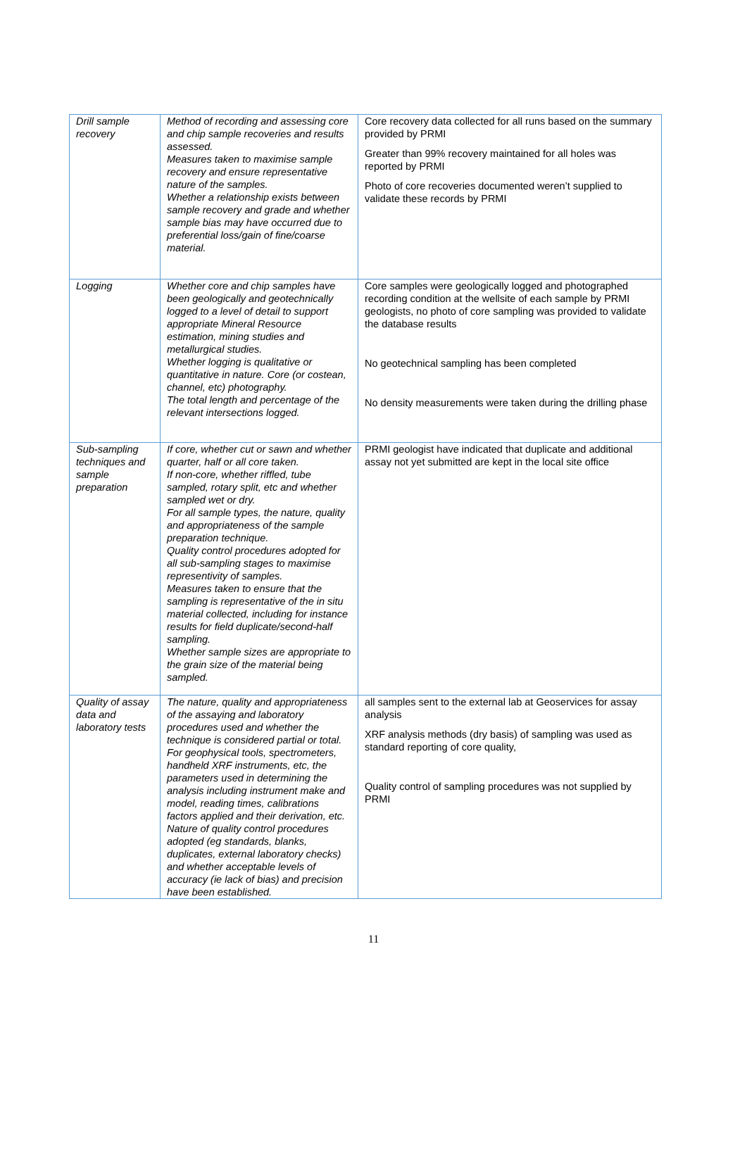| Drill sample recovery | Method of recording and assessing core and chip sample recoveries and results assessed. Measures taken to maximise sample recovery and ensure representative nature of the samples. Whether a relationship exists between sample recovery and grade and whether sample bias may have occurred due to preferential loss/gain of fine/coarse material. | Core recovery data collected for all runs based on the summary provided by PRMI Greater than 99% recovery maintained for all holes was reported by PRMI Photo of core recoveries documented weren’t supplied to validate these records by PRMI |
| Logging | Whether core and chip samples have been geologically and geotechnically logged to a level of detail to support appropriate Mineral Resource estimation, mining studies and metallurgical studies. Whether logging is qualitative or quantitative in nature. Core (or costean, channel, etc) photography. The total length and percentage of the relevant intersections logged. | Core samples were geologically logged and photographed recording condition at the wellsite of each sample by PRMI geologists, no photo of core sampling was provided to validate the database results No geotechnical sampling has been completed No density measurements were taken during the drilling phase |
| Sub-sampling techniques and sample preparation | If core, whether cut or sawn and whether quarter, half or all core taken. If non-core, whether riffled, tube sampled, rotary split, etc and whether sampled wet or dry. For all sample types, the nature, quality and appropriateness of the sample preparation technique. Quality control procedures adopted for all sub-sampling stages to maximise representivity of samples. Measures taken to ensure that the sampling is representative of the in situ material collected, including for instance results for field duplicate/second-half sampling. Whether sample sizes are appropriate to the grain size of the material being sampled. | PRMI geologist have indicated that duplicate and additional assay not yet submitted are kept in the local site office |
| Quality of assay data and laboratory tests | The nature, quality and appropriateness of the assaying and laboratory procedures used and whether the technique is considered partial or total. For geophysical tools, spectrometers, handheld XRF instruments, etc, the parameters used in determining the analysis including instrument make and model, reading times, calibrations factors applied and their derivation, etc. Nature of quality control procedures adopted (eg standards, blanks, duplicates, external laboratory checks) and whether acceptable levels of accuracy (ie lack of bias) and precision have been established. | all samples sent to the external lab at Geoservices for assay analysis XRF analysis methods (dry basis) of sampling was used as standard reporting of core quality, Quality control of sampling procedures was not supplied by PRMI |
11